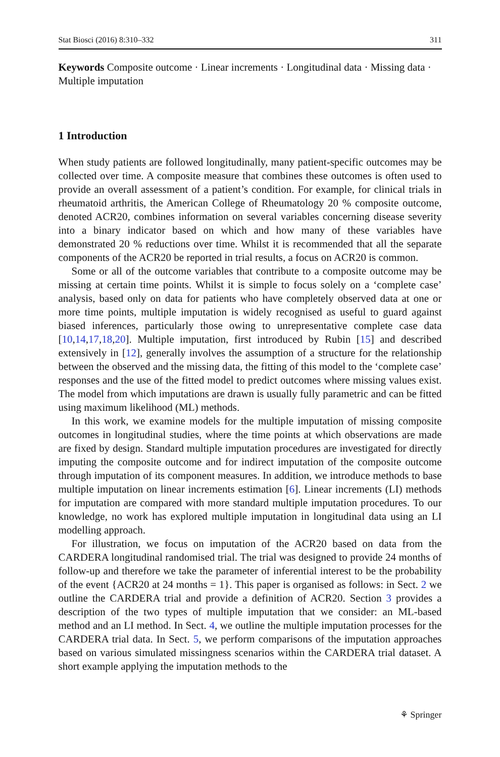Stat Biosci (2016) 8:310–332 311
Keywords Composite outcome · Linear increments · Longitudinal data · Missing data · Multiple imputation
1 Introduction
When study patients are followed longitudinally, many patient-specific outcomes may be collected over time. A composite measure that combines these outcomes is often used to provide an overall assessment of a patient’s condition. For example, for clinical trials in rheumatoid arthritis, the American College of Rheumatology 20 % composite outcome, denoted ACR20, combines information on several variables concerning disease severity into a binary indicator based on which and how many of these variables have demonstrated 20 % reductions over time. Whilst it is recommended that all the separate components of the ACR20 be reported in trial results, a focus on ACR20 is common.
Some or all of the outcome variables that contribute to a composite outcome may be missing at certain time points. Whilst it is simple to focus solely on a ‘complete case’ analysis, based only on data for patients who have completely observed data at one or more time points, multiple imputation is widely recognised as useful to guard against biased inferences, particularly those owing to unrepresentative complete case data [10,14,17,18,20]. Multiple imputation, first introduced by Rubin [15] and described extensively in [12], generally involves the assumption of a structure for the relationship between the observed and the missing data, the fitting of this model to the ‘complete case’ responses and the use of the fitted model to predict outcomes where missing values exist. The model from which imputations are drawn is usually fully parametric and can be fitted using maximum likelihood (ML) methods.
In this work, we examine models for the multiple imputation of missing composite outcomes in longitudinal studies, where the time points at which observations are made are fixed by design. Standard multiple imputation procedures are investigated for directly imputing the composite outcome and for indirect imputation of the composite outcome through imputation of its component measures. In addition, we introduce methods to base multiple imputation on linear increments estimation [6]. Linear increments (LI) methods for imputation are compared with more standard multiple imputation procedures. To our knowledge, no work has explored multiple imputation in longitudinal data using an LI modelling approach.
For illustration, we focus on imputation of the ACR20 based on data from the CARDERA longitudinal randomised trial. The trial was designed to provide 24 months of follow-up and therefore we take the parameter of inferential interest to be the probability of the event {ACR20 at 24 months = 1}. This paper is organised as follows: in Sect. 2 we outline the CARDERA trial and provide a definition of ACR20. Section 3 provides a description of the two types of multiple imputation that we consider: an ML-based method and an LI method. In Sect. 4, we outline the multiple imputation processes for the CARDERA trial data. In Sect. 5, we perform comparisons of the imputation approaches based on various simulated missingness scenarios within the CARDERA trial dataset. A short example applying the imputation methods to the
⚘ Springer